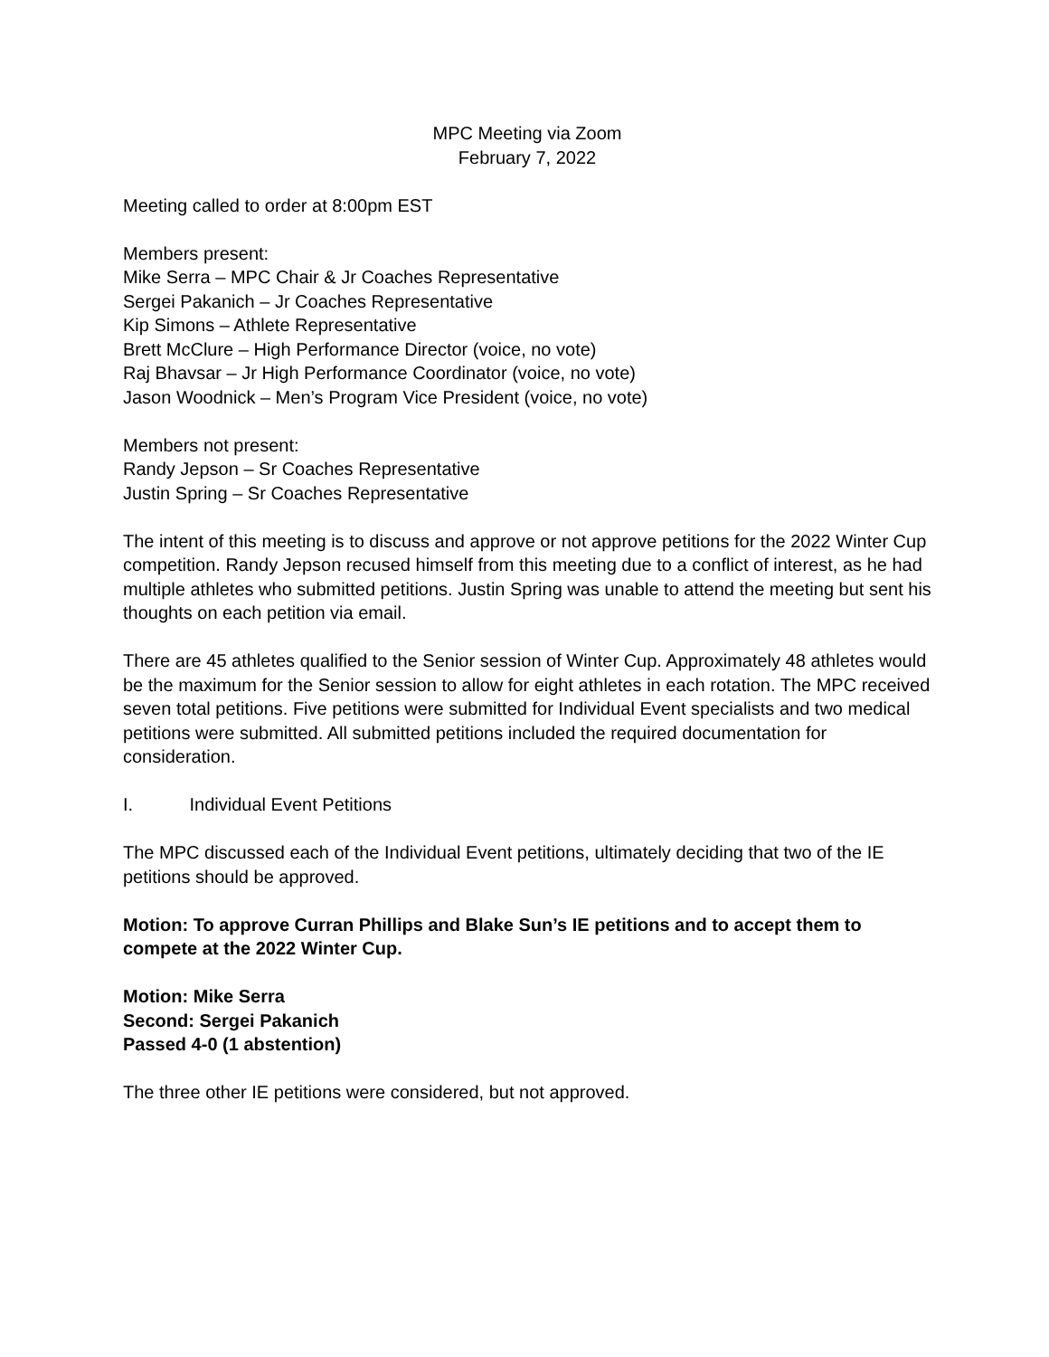MPC Meeting via Zoom
February 7, 2022
Meeting called to order at 8:00pm EST
Members present:
Mike Serra – MPC Chair & Jr Coaches Representative
Sergei Pakanich – Jr Coaches Representative
Kip Simons – Athlete Representative
Brett McClure – High Performance Director (voice, no vote)
Raj Bhavsar – Jr High Performance Coordinator (voice, no vote)
Jason Woodnick – Men’s Program Vice President (voice, no vote)
Members not present:
Randy Jepson – Sr Coaches Representative
Justin Spring – Sr Coaches Representative
The intent of this meeting is to discuss and approve or not approve petitions for the 2022 Winter Cup competition. Randy Jepson recused himself from this meeting due to a conflict of interest, as he had multiple athletes who submitted petitions. Justin Spring was unable to attend the meeting but sent his thoughts on each petition via email.
There are 45 athletes qualified to the Senior session of Winter Cup. Approximately 48 athletes would be the maximum for the Senior session to allow for eight athletes in each rotation. The MPC received seven total petitions. Five petitions were submitted for Individual Event specialists and two medical petitions were submitted. All submitted petitions included the required documentation for consideration.
I. Individual Event Petitions
The MPC discussed each of the Individual Event petitions, ultimately deciding that two of the IE petitions should be approved.
Motion: To approve Curran Phillips and Blake Sun’s IE petitions and to accept them to compete at the 2022 Winter Cup.
Motion: Mike Serra
Second: Sergei Pakanich
Passed 4-0 (1 abstention)
The three other IE petitions were considered, but not approved.